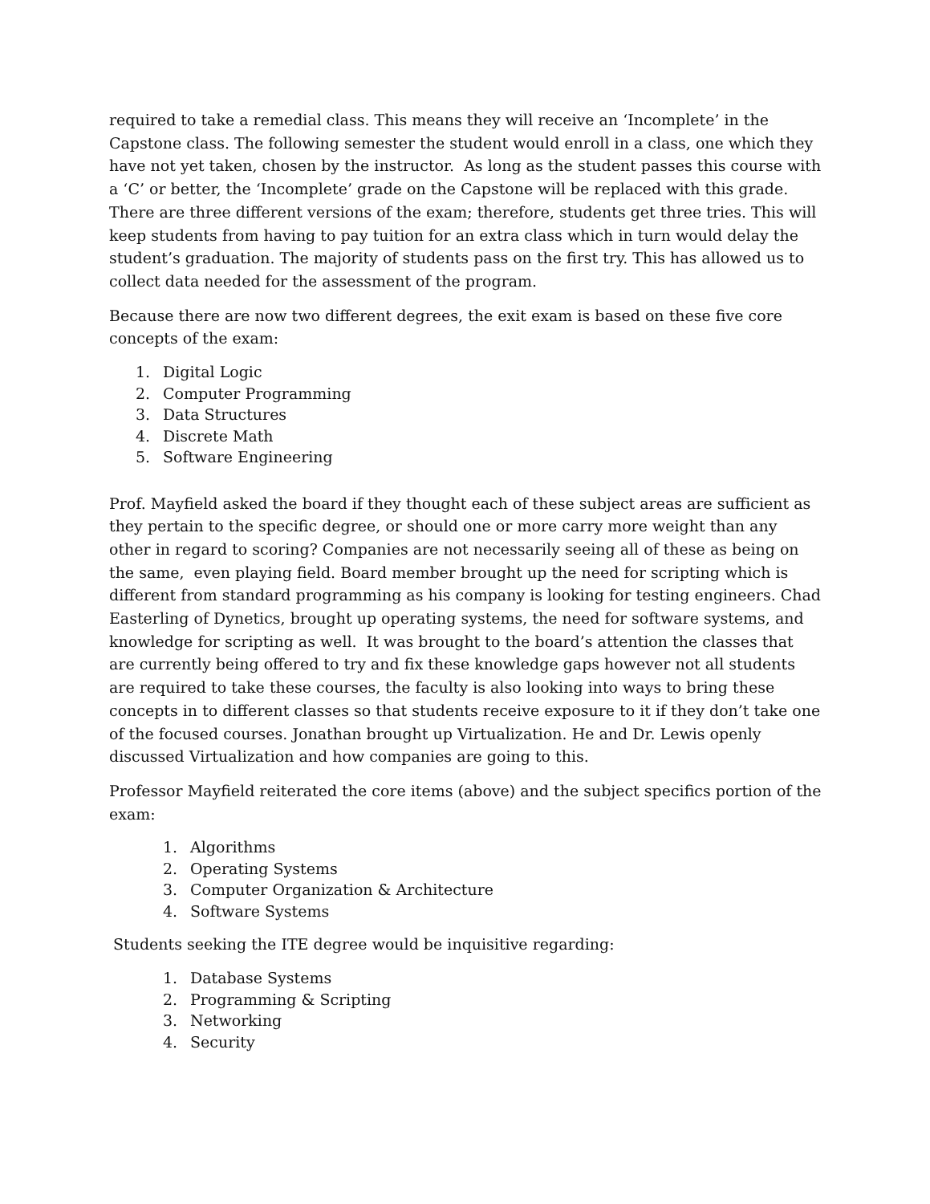required to take a remedial class. This means they will receive an ‘Incomplete’ in the Capstone class. The following semester the student would enroll in a class, one which they have not yet taken, chosen by the instructor. As long as the student passes this course with a ‘C’ or better, the ‘Incomplete’ grade on the Capstone will be replaced with this grade. There are three different versions of the exam; therefore, students get three tries. This will keep students from having to pay tuition for an extra class which in turn would delay the student’s graduation. The majority of students pass on the first try. This has allowed us to collect data needed for the assessment of the program.
Because there are now two different degrees, the exit exam is based on these five core concepts of the exam:
1. Digital Logic
2. Computer Programming
3. Data Structures
4. Discrete Math
5. Software Engineering
Prof. Mayfield asked the board if they thought each of these subject areas are sufficient as they pertain to the specific degree, or should one or more carry more weight than any other in regard to scoring? Companies are not necessarily seeing all of these as being on the same, even playing field. Board member brought up the need for scripting which is different from standard programming as his company is looking for testing engineers. Chad Easterling of Dynetics, brought up operating systems, the need for software systems, and knowledge for scripting as well. It was brought to the board’s attention the classes that are currently being offered to try and fix these knowledge gaps however not all students are required to take these courses, the faculty is also looking into ways to bring these concepts in to different classes so that students receive exposure to it if they don’t take one of the focused courses. Jonathan brought up Virtualization. He and Dr. Lewis openly discussed Virtualization and how companies are going to this.
Professor Mayfield reiterated the core items (above) and the subject specifics portion of the exam:
1. Algorithms
2. Operating Systems
3. Computer Organization & Architecture
4. Software Systems
Students seeking the ITE degree would be inquisitive regarding:
1. Database Systems
2. Programming & Scripting
3. Networking
4. Security